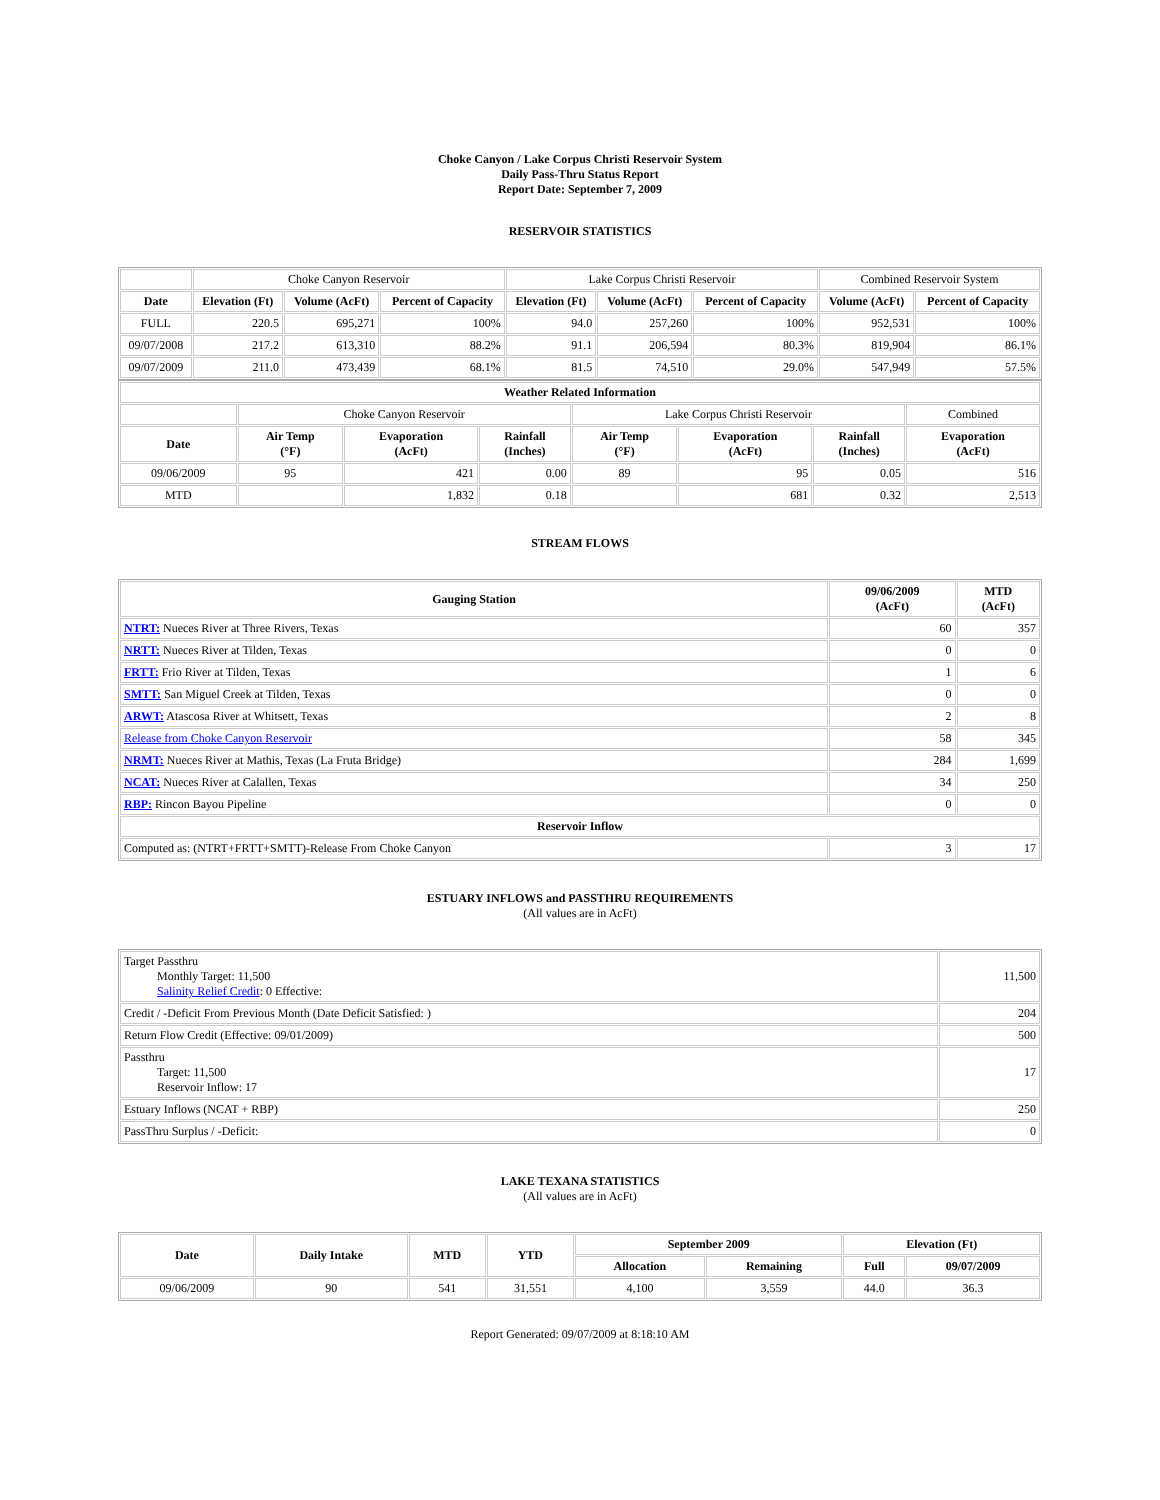Choke Canyon / Lake Corpus Christi Reservoir System
Daily Pass-Thru Status Report
Report Date: September 7, 2009
RESERVOIR STATISTICS
| | Choke Canyon Reservoir | | | Lake Corpus Christi Reservoir | | | Combined Reservoir System | |
| Date | Elevation (Ft) | Volume (AcFt) | Percent of Capacity | Elevation (Ft) | Volume (AcFt) | Percent of Capacity | Volume (AcFt) | Percent of Capacity |
| FULL | 220.5 | 695,271 | 100% | 94.0 | 257,260 | 100% | 952,531 | 100% |
| 09/07/2008 | 217.2 | 613,310 | 88.2% | 91.1 | 206,594 | 80.3% | 819,904 | 86.1% |
| 09/07/2009 | 211.0 | 473,439 | 68.1% | 81.5 | 74,510 | 29.0% | 547,949 | 57.5% |
| Weather Related Information | | | | | | | |
| --- | --- | --- | --- | --- | --- | --- | --- |
| | Choke Canyon Reservoir | | | Lake Corpus Christi Reservoir | | | Combined |
| Date | Air Temp (°F) | Evaporation (AcFt) | Rainfall (Inches) | Air Temp (°F) | Evaporation (AcFt) | Rainfall (Inches) | Evaporation (AcFt) |
| 09/06/2009 | 95 | 421 | 0.00 | 89 | 95 | 0.05 | 516 |
| MTD | | 1,832 | 0.18 | | 681 | 0.32 | 2,513 |
STREAM FLOWS
| Gauging Station | 09/06/2009 (AcFt) | MTD (AcFt) |
| --- | --- | --- |
| NTRT: Nueces River at Three Rivers, Texas | 60 | 357 |
| NRTT: Nueces River at Tilden, Texas | 0 | 0 |
| FRTT: Frio River at Tilden, Texas | 1 | 6 |
| SMTT: San Miguel Creek at Tilden, Texas | 0 | 0 |
| ARWT: Atascosa River at Whitsett, Texas | 2 | 8 |
| Release from Choke Canyon Reservoir | 58 | 345 |
| NRMT: Nueces River at Mathis, Texas (La Fruta Bridge) | 284 | 1,699 |
| NCAT: Nueces River at Calallen, Texas | 34 | 250 |
| RBP: Rincon Bayou Pipeline | 0 | 0 |
| Reservoir Inflow | | |
| Computed as: (NTRT+FRTT+SMTT)-Release From Choke Canyon | 3 | 17 |
ESTUARY INFLOWS and PASSTHRU REQUIREMENTS
(All values are in AcFt)
| Target Passthru Monthly Target: 11,500 Salinity Relief Credit : 0 Effective: | 11,500 |
| Credit / -Deficit From Previous Month (Date Deficit Satisfied: ) | 204 |
| Return Flow Credit (Effective: 09/01/2009) | 500 |
| Passthru Target: 11,500 Reservoir Inflow: 17 | 17 |
| Estuary Inflows (NCAT + RBP) | 250 |
| PassThru Surplus / -Deficit: | 0 |
LAKE TEXANA STATISTICS
(All values are in AcFt)
| Date | Daily Intake | MTD | YTD | September 2009 | | Elevation (Ft) | |
| --- | --- | --- | --- | --- | --- | --- | --- |
| | | | | Allocation | Remaining | Full | 09/07/2009 |
| 09/06/2009 | 90 | 541 | 31,551 | 4,100 | 3,559 | 44.0 | 36.3 |
Report Generated: 09/07/2009 at 8:18:10 AM